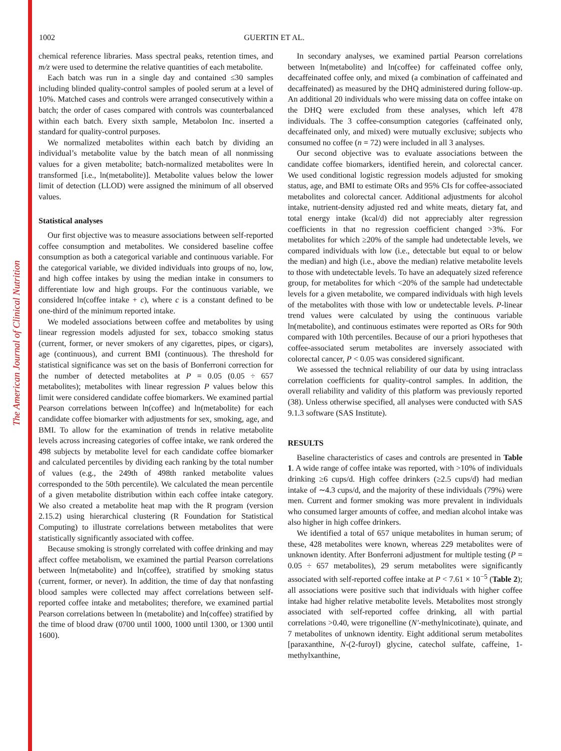The American Journal of Clinical Nutrition
1002 GUERTIN ET AL.
chemical reference libraries. Mass spectral peaks, retention times, and m/z were used to determine the relative quantities of each metabolite.
Each batch was run in a single day and contained ≤30 samples including blinded quality-control samples of pooled serum at a level of 10%. Matched cases and controls were arranged consecutively within a batch; the order of cases compared with controls was counterbalanced within each batch. Every sixth sample, Metabolon Inc. inserted a standard for quality-control purposes.
We normalized metabolites within each batch by dividing an individual’s metabolite value by the batch mean of all nonmissing values for a given metabolite; batch-normalized metabolites were ln transformed [i.e., ln(metabolite)]. Metabolite values below the lower limit of detection (LLOD) were assigned the minimum of all observed values.
Statistical analyses
Our first objective was to measure associations between self-reported coffee consumption and metabolites. We considered baseline coffee consumption as both a categorical variable and continuous variable. For the categorical variable, we divided individuals into groups of no, low, and high coffee intakes by using the median intake in consumers to differentiate low and high groups. For the continuous variable, we considered ln(coffee intake + c), where c is a constant defined to be one-third of the minimum reported intake.
We modeled associations between coffee and metabolites by using linear regression models adjusted for sex, tobacco smoking status (current, former, or never smokers of any cigarettes, pipes, or cigars), age (continuous), and current BMI (continuous). The threshold for statistical significance was set on the basis of Bonferroni correction for the number of detected metabolites at P = 0.05 (0.05 ÷ 657 metabolites); metabolites with linear regression P values below this limit were considered candidate coffee biomarkers. We examined partial Pearson correlations between ln(coffee) and ln(metabolite) for each candidate coffee biomarker with adjustments for sex, smoking, age, and BMI. To allow for the examination of trends in relative metabolite levels across increasing categories of coffee intake, we rank ordered the 498 subjects by metabolite level for each candidate coffee biomarker and calculated percentiles by dividing each ranking by the total number of values (e.g., the 249th of 498th ranked metabolite values corresponded to the 50th percentile). We calculated the mean percentile of a given metabolite distribution within each coffee intake category. We also created a metabolite heat map with the R program (version 2.15.2) using hierarchical clustering (R Foundation for Statistical Computing) to illustrate correlations between metabolites that were statistically significantly associated with coffee.
Because smoking is strongly correlated with coffee drinking and may affect coffee metabolism, we examined the partial Pearson correlations between ln(metabolite) and ln(coffee), stratified by smoking status (current, former, or never). In addition, the time of day that nonfasting blood samples were collected may affect correlations between self-reported coffee intake and metabolites; therefore, we examined partial Pearson correlations between ln (metabolite) and ln(coffee) stratified by the time of blood draw (0700 until 1000, 1000 until 1300, or 1300 until 1600).
In secondary analyses, we examined partial Pearson correlations between ln(metabolite) and ln(coffee) for caffeinated coffee only, decaffeinated coffee only, and mixed (a combination of caffeinated and decaffeinated) as measured by the DHQ administered during follow-up. An additional 20 individuals who were missing data on coffee intake on the DHQ were excluded from these analyses, which left 478 individuals. The 3 coffee-consumption categories (caffeinated only, decaffeinated only, and mixed) were mutually exclusive; subjects who consumed no coffee (n = 72) were included in all 3 analyses.
Our second objective was to evaluate associations between the candidate coffee biomarkers, identified herein, and colorectal cancer. We used conditional logistic regression models adjusted for smoking status, age, and BMI to estimate ORs and 95% CIs for coffee-associated metabolites and colorectal cancer. Additional adjustments for alcohol intake, nutrient-density adjusted red and white meats, dietary fat, and total energy intake (kcal/d) did not appreciably alter regression coefficients in that no regression coefficient changed >3%. For metabolites for which ≥20% of the sample had undetectable levels, we compared individuals with low (i.e., detectable but equal to or below the median) and high (i.e., above the median) relative metabolite levels to those with undetectable levels. To have an adequately sized reference group, for metabolites for which <20% of the sample had undetectable levels for a given metabolite, we compared individuals with high levels of the metabolites with those with low or undetectable levels. P-linear trend values were calculated by using the continuous variable ln(metabolite), and continuous estimates were reported as ORs for 90th compared with 10th percentiles. Because of our a priori hypotheses that coffee-associated serum metabolites are inversely associated with colorectal cancer, P < 0.05 was considered significant.
We assessed the technical reliability of our data by using intraclass correlation coefficients for quality-control samples. In addition, the overall reliability and validity of this platform was previously reported (38). Unless otherwise specified, all analyses were conducted with SAS 9.1.3 software (SAS Institute).
RESULTS
Baseline characteristics of cases and controls are presented in Table 1. A wide range of coffee intake was reported, with >10% of individuals drinking ≥6 cups/d. High coffee drinkers (≥2.5 cups/d) had median intake of ∼4.3 cups/d, and the majority of these individuals (79%) were men. Current and former smoking was more prevalent in individuals who consumed larger amounts of coffee, and median alcohol intake was also higher in high coffee drinkers.
We identified a total of 657 unique metabolites in human serum; of these, 428 metabolites were known, whereas 229 metabolites were of unknown identity. After Bonferroni adjustment for multiple testing (P = 0.05 ÷ 657 metabolites), 29 serum metabolites were significantly associated with self-reported coffee intake at P < 7.61 × 10<sup>−5</sup> (Table 2); all associations were positive such that individuals with higher coffee intake had higher relative metabolite levels. Metabolites most strongly associated with self-reported coffee drinking, all with partial correlations >0.40, were trigonelline (N′-methylnicotinate), quinate, and 7 metabolites of unknown identity. Eight additional serum metabolites [paraxanthine, N-(2-furoyl) glycine, catechol sulfate, caffeine, 1-methylxanthine,